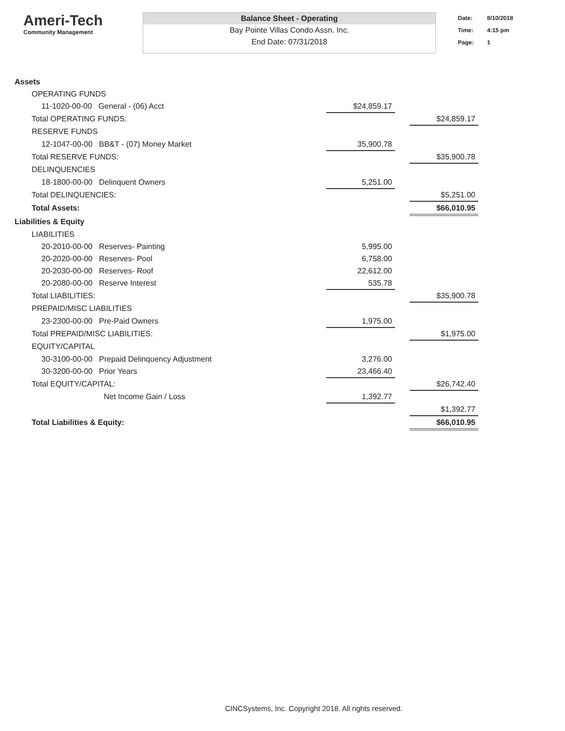Ameri-Tech
Community Management
Balance Sheet - Operating
Bay Pointe Villas Condo Assn. Inc.
End Date: 07/31/2018
Date: 8/10/2018
Time: 4:15 pm
Page: 1
| Assets | | | |
| OPERATING FUNDS | | | |
| 11-1020-00-00 General - (06) Acct | $24,859.17 | | |
| Total OPERATING FUNDS: | | | $24,859.17 |
| RESERVE FUNDS | | | |
| 12-1047-00-00 BB&T - (07) Money Market | 35,900.78 | | |
| Total RESERVE FUNDS: | | | $35,900.78 |
| DELINQUENCIES | | | |
| 18-1800-00-00 Delinquent Owners | 5,251.00 | | |
| Total DELINQUENCIES: | | | $5,251.00 |
| Total Assets: | | | $66,010.95 |
| Liabilities & Equity | | | |
| LIABILITIES | | | |
| 20-2010-00-00 Reserves- Painting | 5,995.00 | | |
| 20-2020-00-00 Reserves- Pool | 6,758.00 | | |
| 20-2030-00-00 Reserves- Roof | 22,612.00 | | |
| 20-2080-00-00 Reserve Interest | 535.78 | | |
| Total LIABILITIES: | | | $35,900.78 |
| PREPAID/MISC LIABILITIES | | | |
| 23-2300-00-00 Pre-Paid Owners | 1,975.00 | | |
| Total PREPAID/MISC LIABILITIES: | | | $1,975.00 |
| EQUITY/CAPITAL | | | |
| 30-3100-00-00 Prepaid Delinquency Adjustment | 3,276.00 | | |
| 30-3200-00-00 Prior Years | 23,466.40 | | |
| Total EQUITY/CAPITAL: | | | $26,742.40 |
| Net Income Gain / Loss | 1,392.77 | | |
| | | | $1,392.77 |
| Total Liabilities & Equity: | | | $66,010.95 |
CINCSystems, Inc. Copyright 2018. All rights reserved.